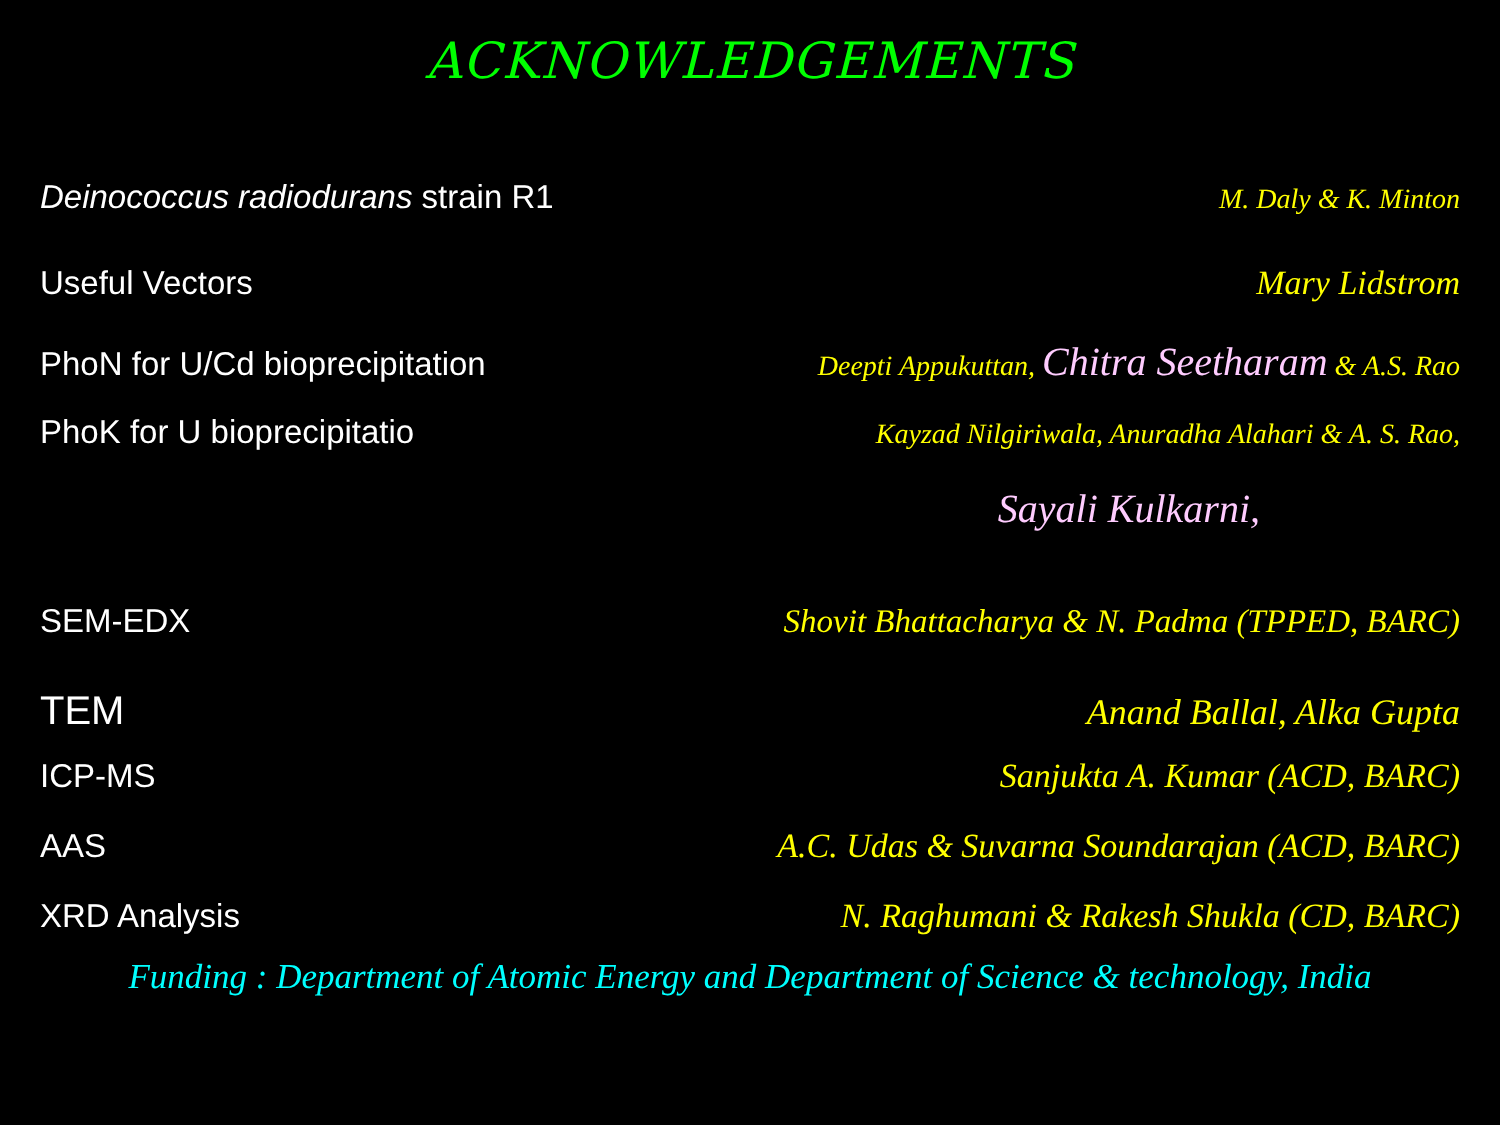ACKNOWLEDGEMENTS
Deinococcus radiodurans strain R1 M. Daly & K. Minton
Useful Vectors Mary Lidstrom
PhoN for U/Cd bioprecipitation Deepti Appukuttan, Chitra Seetharam & A.S. Rao
PhoK for U bioprecipitatio Kayzad Nilgiriwala, Anuradha Alahari & A. S. Rao,
Sayali Kulkarni,
SEM-EDX Shovit Bhattacharya & N. Padma (TPPED, BARC)
TEM Anand Ballal, Alka Gupta
ICP-MS Sanjukta A. Kumar (ACD, BARC)
AAS A.C. Udas & Suvarna Soundarajan (ACD, BARC)
XRD Analysis N. Raghumani & Rakesh Shukla (CD, BARC)
Funding : Department of Atomic Energy and Department of Science & technology, India